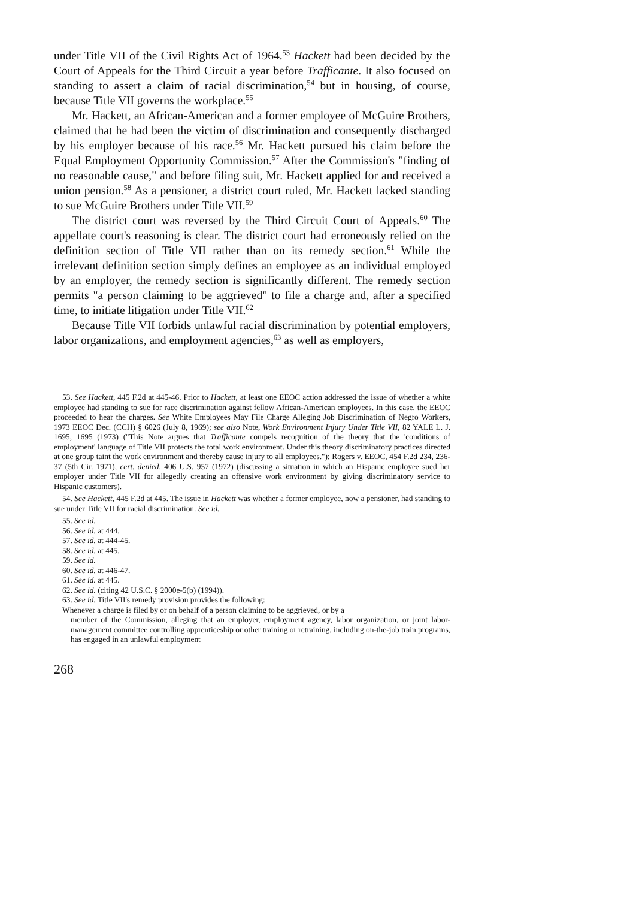under Title VII of the Civil Rights Act of 1964.<sup>53</sup> Hackett had been decided by the Court of Appeals for the Third Circuit a year before Trafficante. It also focused on standing to assert a claim of racial discrimination,<sup>54</sup> but in housing, of course, because Title VII governs the workplace.<sup>55</sup>
Mr. Hackett, an African-American and a former employee of McGuire Brothers, claimed that he had been the victim of discrimination and consequently discharged by his employer because of his race.<sup>56</sup> Mr. Hackett pursued his claim before the Equal Employment Opportunity Commission.<sup>57</sup> After the Commission's "finding of no reasonable cause," and before filing suit, Mr. Hackett applied for and received a union pension.<sup>58</sup> As a pensioner, a district court ruled, Mr. Hackett lacked standing to sue McGuire Brothers under Title VII.<sup>59</sup>
The district court was reversed by the Third Circuit Court of Appeals.<sup>60</sup> The appellate court's reasoning is clear. The district court had erroneously relied on the definition section of Title VII rather than on its remedy section.<sup>61</sup> While the irrelevant definition section simply defines an employee as an individual employed by an employer, the remedy section is significantly different. The remedy section permits "a person claiming to be aggrieved" to file a charge and, after a specified time, to initiate litigation under Title VII.<sup>62</sup>
Because Title VII forbids unlawful racial discrimination by potential employers, labor organizations, and employment agencies,<sup>63</sup> as well as employers,
53. See Hackett, 445 F.2d at 445-46. Prior to Hackett, at least one EEOC action addressed the issue of whether a white employee had standing to sue for race discrimination against fellow African-American employees. In this case, the EEOC proceeded to hear the charges. See White Employees May File Charge Alleging Job Discrimination of Negro Workers, 1973 EEOC Dec. (CCH) § 6026 (July 8, 1969); see also Note, Work Environment Injury Under Title VII, 82 YALE L. J. 1695, 1695 (1973) ("This Note argues that Trafficante compels recognition of the theory that the 'conditions of employment' language of Title VII protects the total work environment. Under this theory discriminatory practices directed at one group taint the work environment and thereby cause injury to all employees."); Rogers v. EEOC, 454 F.2d 234, 236-37 (5th Cir. 1971), cert. denied, 406 U.S. 957 (1972) (discussing a situation in which an Hispanic employee sued her employer under Title VII for allegedly creating an offensive work environment by giving discriminatory service to Hispanic customers).
54. See Hackett, 445 F.2d at 445. The issue in Hackett was whether a former employee, now a pensioner, had standing to sue under Title VII for racial discrimination. See id.
55. See id.
56. See id. at 444.
57. See id. at 444-45.
58. See id. at 445.
59. See id.
60. See id. at 446-47.
61. See id. at 445.
62. See id. (citing 42 U.S.C. § 2000e-5(b) (1994)).
63. See id. Title VII's remedy provision provides the following:
Whenever a charge is filed by or on behalf of a person claiming to be aggrieved, or by a
member of the Commission, alleging that an employer, employment agency, labor organization, or joint labor-management committee controlling apprenticeship or other training or retraining, including on-the-job train programs, has engaged in an unlawful employment
268